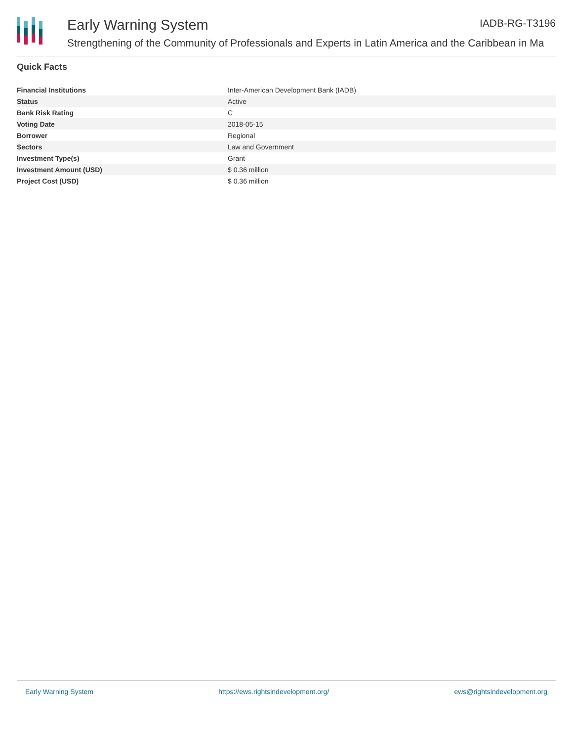Early Warning System IADB-RG-T3196
Strengthening of the Community of Professionals and Experts in Latin America and the Caribbean in Ma
Quick Facts
| Financial Institutions | Inter-American Development Bank (IADB) |
| Status | Active |
| Bank Risk Rating | C |
| Voting Date | 2018-05-15 |
| Borrower | Regional |
| Sectors | Law and Government |
| Investment Type(s) | Grant |
| Investment Amount (USD) | $ 0.36 million |
| Project Cost (USD) | $ 0.36 million |
Early Warning System https://ews.rightsindevelopment.org/ ews@rightsindevelopment.org